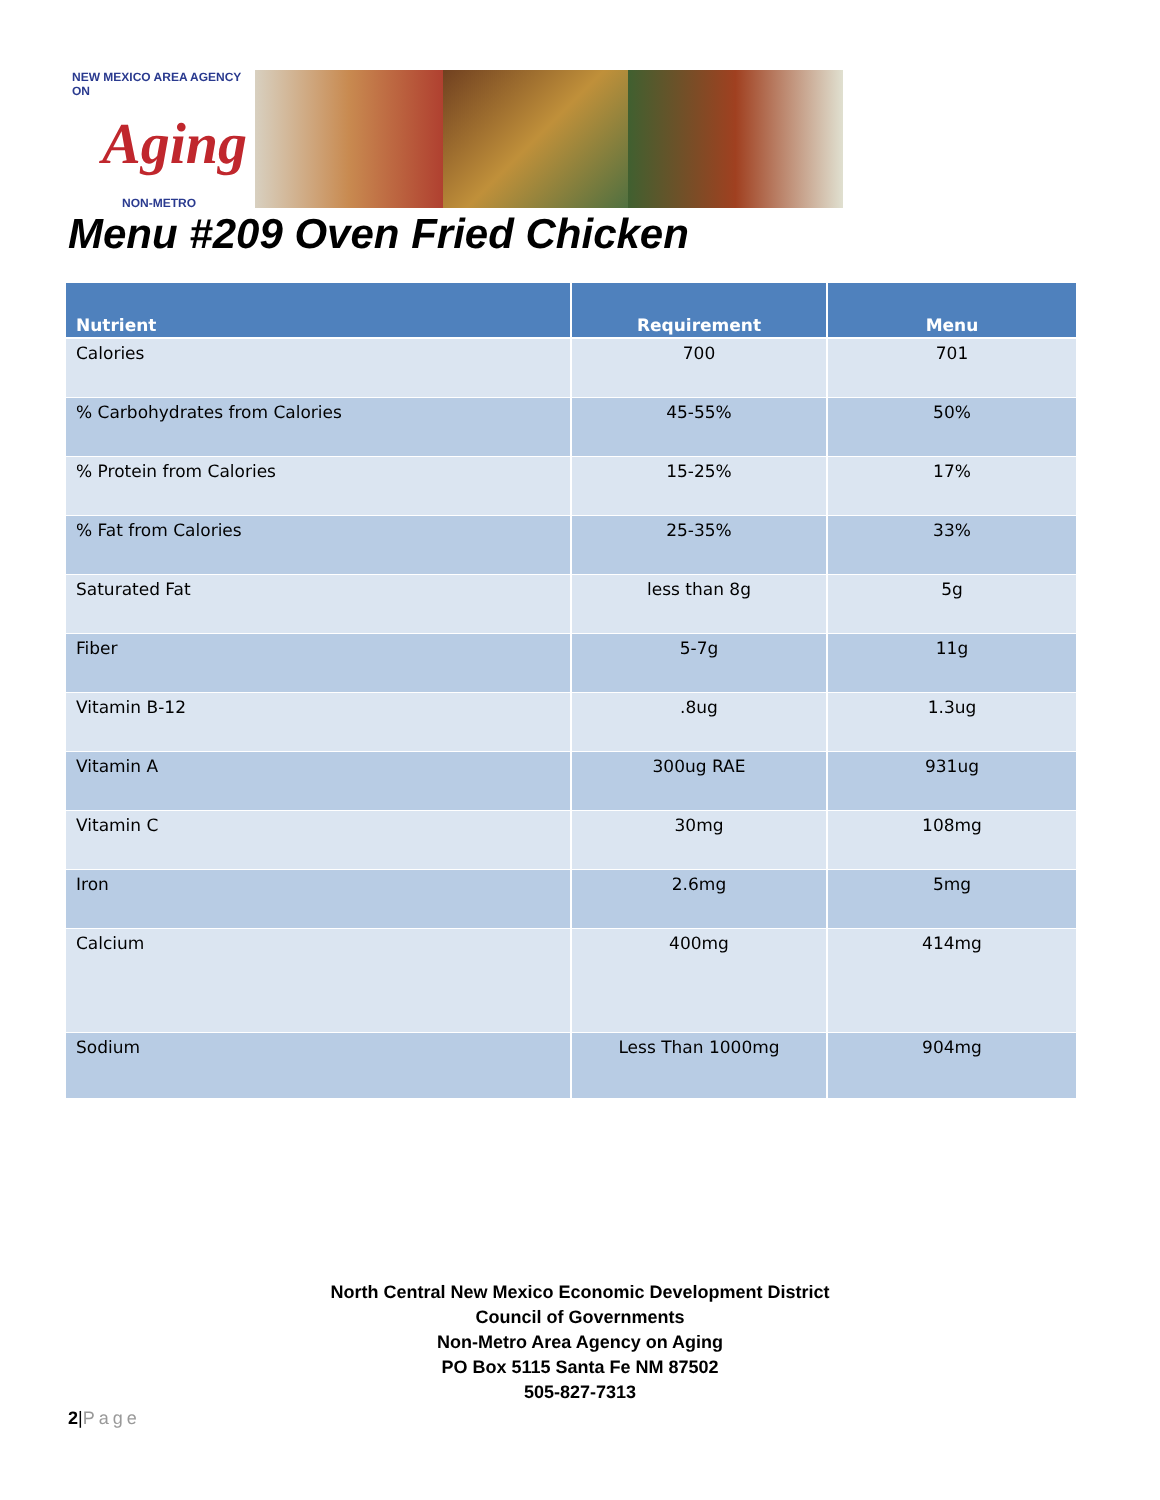NEW MEXICO AREA AGENCY ON
Aging
NON-METRO
Menu #209 Oven Fried Chicken
| Nutrient | Requirement | Menu |
| --- | --- | --- |
| Calories | 700 | 701 |
| % Carbohydrates from Calories | 45-55% | 50% |
| % Protein from Calories | 15-25% | 17% |
| % Fat from Calories | 25-35% | 33% |
| Saturated Fat | less than 8g | 5g |
| Fiber | 5-7g | 11g |
| Vitamin B-12 | .8ug | 1.3ug |
| Vitamin A | 300ug RAE | 931ug |
| Vitamin C | 30mg | 108mg |
| Iron | 2.6mg | 5mg |
| Calcium | 400mg | 414mg |
| Sodium | Less Than 1000mg | 904mg |
North Central New Mexico Economic Development District
Council of Governments
Non-Metro Area Agency on Aging
PO Box 5115 Santa Fe NM 87502
505-827-7313
2|Page